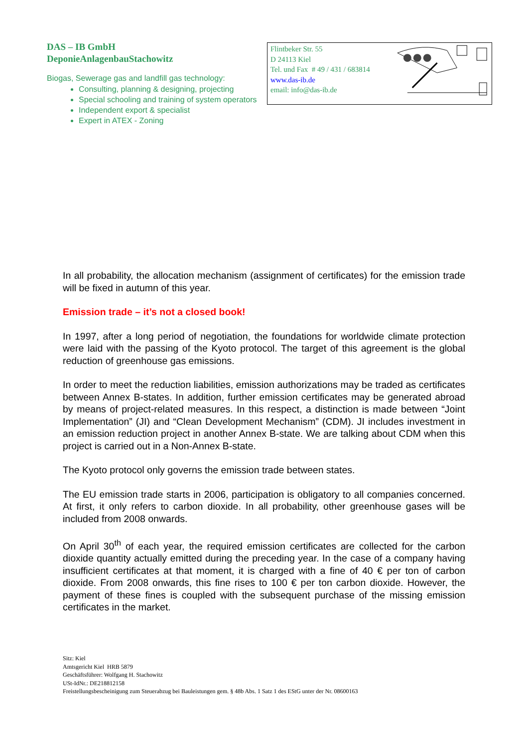DAS – IB GmbH
DeponieAnlagenbauStachowitz
Biogas, Sewerage gas and landfill gas technology:
Consulting, planning & designing, projecting
Special schooling and training of system operators
Independent export & specialist
Expert in ATEX - Zoning
Flintbeker Str. 55
D 24113 Kiel
Tel. und Fax # 49 / 431 / 683814
www.das-ib.de
email: info@das-ib.de
In all probability, the allocation mechanism (assignment of certificates) for the emission trade will be fixed in autumn of this year.
Emission trade – it’s not a closed book!
In 1997, after a long period of negotiation, the foundations for worldwide climate protection were laid with the passing of the Kyoto protocol. The target of this agreement is the global reduction of greenhouse gas emissions.
In order to meet the reduction liabilities, emission authorizations may be traded as certificates between Annex B-states. In addition, further emission certificates may be generated abroad by means of project-related measures. In this respect, a distinction is made between “Joint Implementation” (JI) and “Clean Development Mechanism” (CDM). JI includes investment in an emission reduction project in another Annex B-state. We are talking about CDM when this project is carried out in a Non-Annex B-state.
The Kyoto protocol only governs the emission trade between states.
The EU emission trade starts in 2006, participation is obligatory to all companies concerned. At first, it only refers to carbon dioxide. In all probability, other greenhouse gases will be included from 2008 onwards.
On April 30<sup>th</sup> of each year, the required emission certificates are collected for the carbon dioxide quantity actually emitted during the preceding year. In the case of a company having insufficient certificates at that moment, it is charged with a fine of 40 € per ton of carbon dioxide. From 2008 onwards, this fine rises to 100 € per ton carbon dioxide. However, the payment of these fines is coupled with the subsequent purchase of the missing emission certificates in the market.
Sitz: Kiel
Amtsgericht Kiel HRB 5879
Geschäftsführer: Wolfgang H. Stachowitz
USt-IdNr.: DE218812158
Freistellungsbescheinigung zum Steuerabzug bei Bauleistungen gem. § 48b Abs. 1 Satz 1 des EStG unter der Nr. 08600163